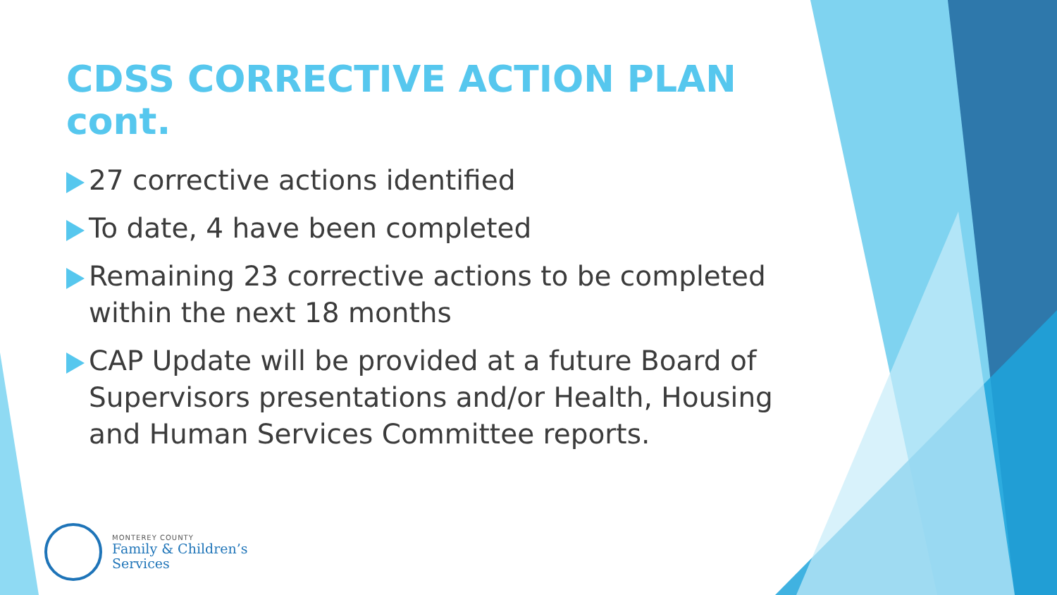CDSS CORRECTIVE ACTION PLAN cont.
27 corrective actions identified
To date, 4 have been completed
Remaining 23 corrective actions to be completed within the next 18 months
CAP Update will be provided at a future Board of Supervisors presentations and/or Health, Housing and Human Services Committee reports.
MONTEREY COUNTY
Family & Children’s
Services